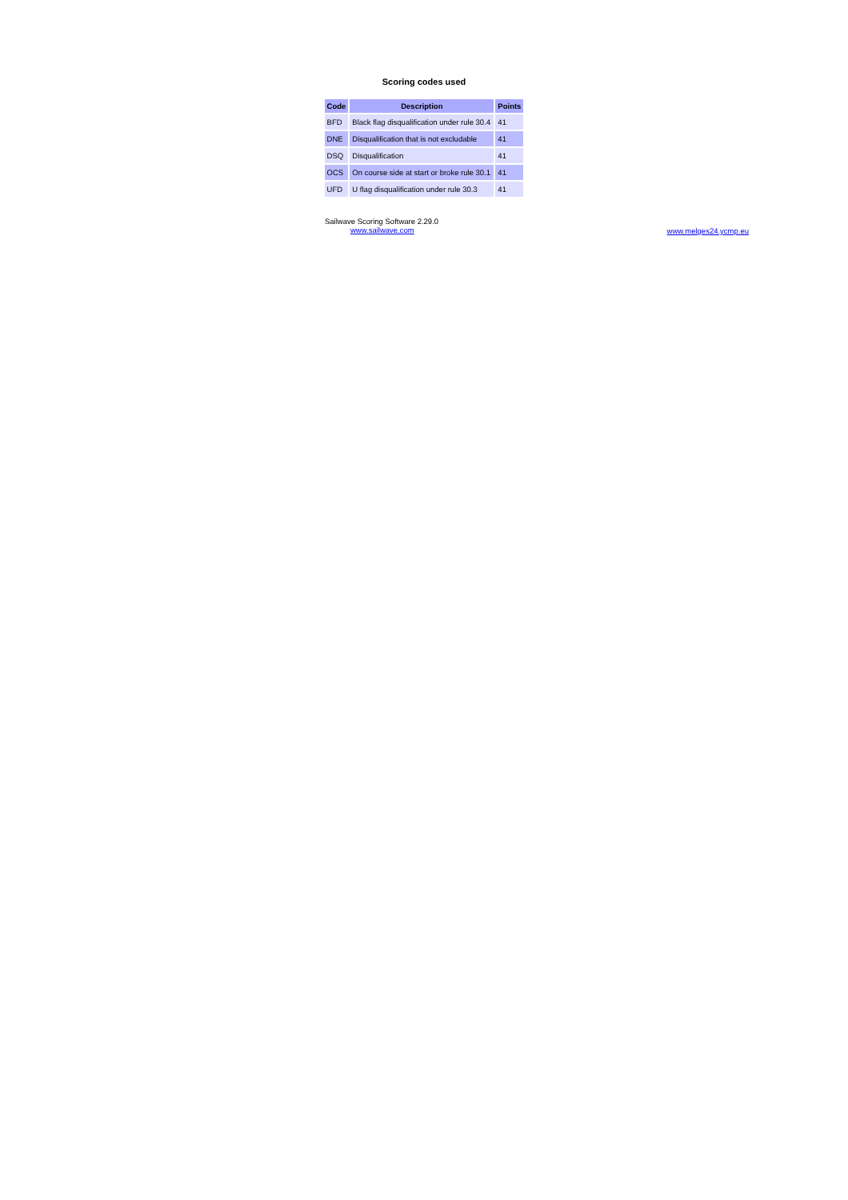Scoring codes used
| Code | Description | Points |
| --- | --- | --- |
| BFD | Black flag disqualification under rule 30.4 | 41 |
| DNE | Disqualification that is not excludable | 41 |
| DSQ | Disqualification | 41 |
| OCS | On course side at start or broke rule 30.1 | 41 |
| UFD | U flag disqualification under rule 30.3 | 41 |
Sailwave Scoring Software 2.29.0
www.sailwave.com
www.melges24.ycmp.eu